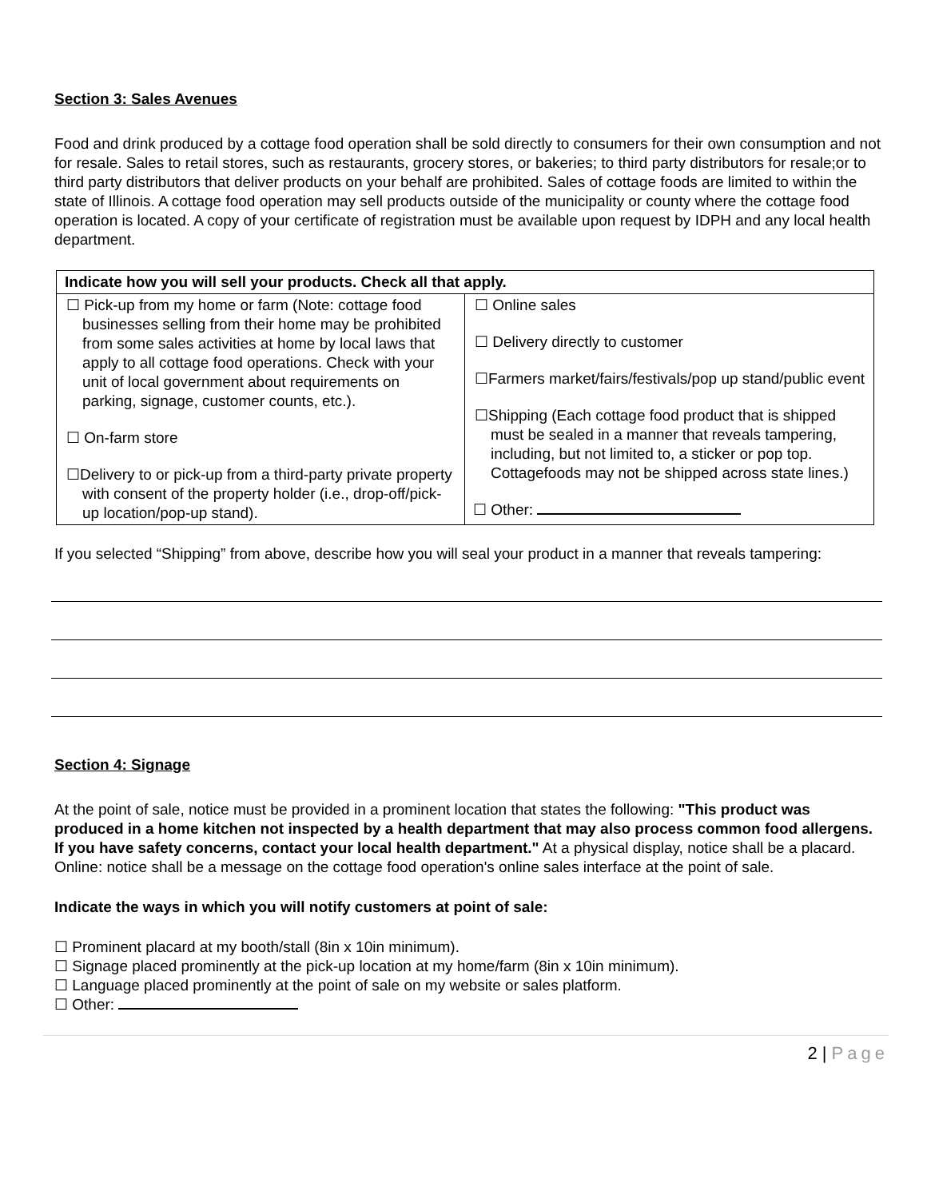Section 3: Sales Avenues
Food and drink produced by a cottage food operation shall be sold directly to consumers for their own consumption and not for resale. Sales to retail stores, such as restaurants, grocery stores, or bakeries; to third party distributors for resale;or to third party distributors that deliver products on your behalf are prohibited. Sales of cottage foods are limited to within the state of Illinois. A cottage food operation may sell products outside of the municipality or county where the cottage food operation is located. A copy of your certificate of registration must be available upon request by IDPH and any local health department.
| Indicate how you will sell your products. Check all that apply. | |
| --- | --- |
| ☐ Pick-up from my home or farm (Note: cottage food businesses selling from their home may be prohibited from some sales activities at home by local laws that apply to all cottage food operations. Check with your unit of local government about requirements on parking, signage, customer counts, etc.). ☐ On-farm store ☐Delivery to or pick-up from a third-party private property with consent of the property holder (i.e., drop-off/pick-up location/pop-up stand). | ☐ Online sales ☐ Delivery directly to customer ☐Farmers market/fairs/festivals/pop up stand/public event ☐Shipping (Each cottage food product that is shipped must be sealed in a manner that reveals tampering, including, but not limited to, a sticker or pop top. Cottagefoods may not be shipped across state lines.) ☐ Other: |
If you selected “Shipping” from above, describe how you will seal your product in a manner that reveals tampering:
Section 4: Signage
At the point of sale, notice must be provided in a prominent location that states the following: "This product was produced in a home kitchen not inspected by a health department that may also process common food allergens. If you have safety concerns, contact your local health department." At a physical display, notice shall be a placard.
Online: notice shall be a message on the cottage food operation's online sales interface at the point of sale.
Indicate the ways in which you will notify customers at point of sale:
☐ Prominent placard at my booth/stall (8in x 10in minimum).
☐ Signage placed prominently at the pick-up location at my home/farm (8in x 10in minimum).
☐ Language placed prominently at the point of sale on my website or sales platform.
☐ Other:
2 | Page